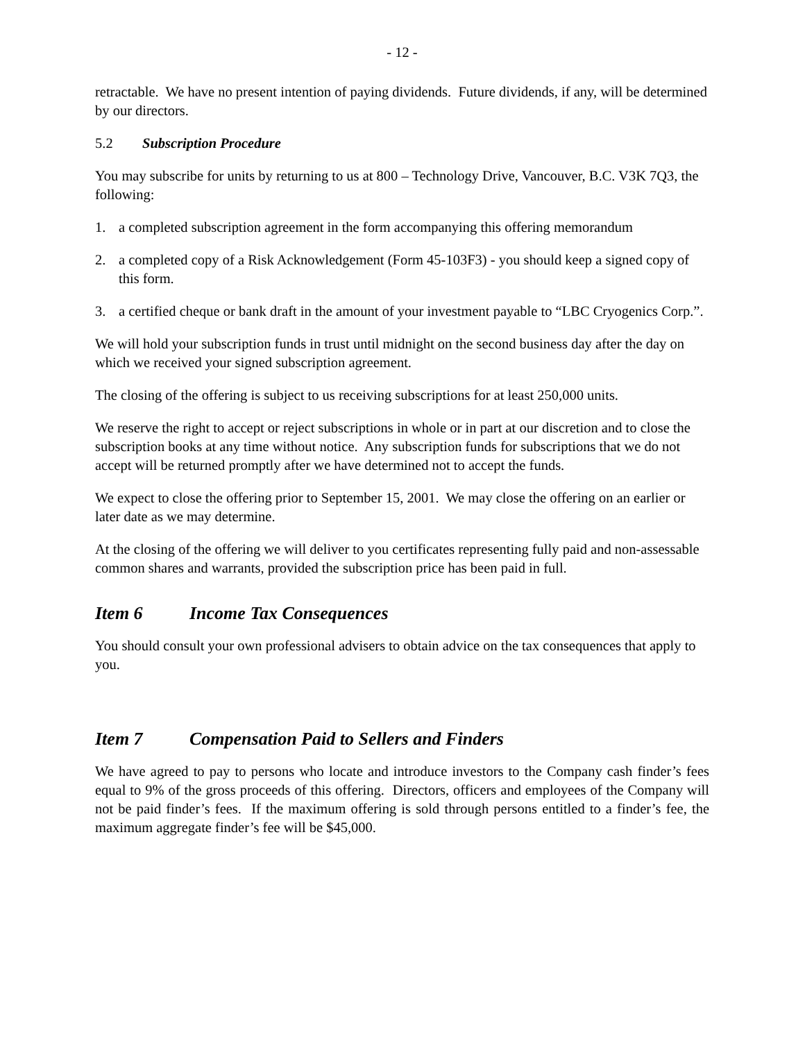- 12 -
retractable. We have no present intention of paying dividends. Future dividends, if any, will be determined by our directors.
5.2 Subscription Procedure
You may subscribe for units by returning to us at 800 – Technology Drive, Vancouver, B.C. V3K 7Q3, the following:
1. a completed subscription agreement in the form accompanying this offering memorandum
2. a completed copy of a Risk Acknowledgement (Form 45-103F3) - you should keep a signed copy of this form.
3. a certified cheque or bank draft in the amount of your investment payable to “LBC Cryogenics Corp.”.
We will hold your subscription funds in trust until midnight on the second business day after the day on which we received your signed subscription agreement.
The closing of the offering is subject to us receiving subscriptions for at least 250,000 units.
We reserve the right to accept or reject subscriptions in whole or in part at our discretion and to close the subscription books at any time without notice. Any subscription funds for subscriptions that we do not accept will be returned promptly after we have determined not to accept the funds.
We expect to close the offering prior to September 15, 2001. We may close the offering on an earlier or later date as we may determine.
At the closing of the offering we will deliver to you certificates representing fully paid and non-assessable common shares and warrants, provided the subscription price has been paid in full.
Item 6 Income Tax Consequences
You should consult your own professional advisers to obtain advice on the tax consequences that apply to you.
Item 7 Compensation Paid to Sellers and Finders
We have agreed to pay to persons who locate and introduce investors to the Company cash finder’s fees equal to 9% of the gross proceeds of this offering. Directors, officers and employees of the Company will not be paid finder’s fees. If the maximum offering is sold through persons entitled to a finder’s fee, the maximum aggregate finder’s fee will be $45,000.